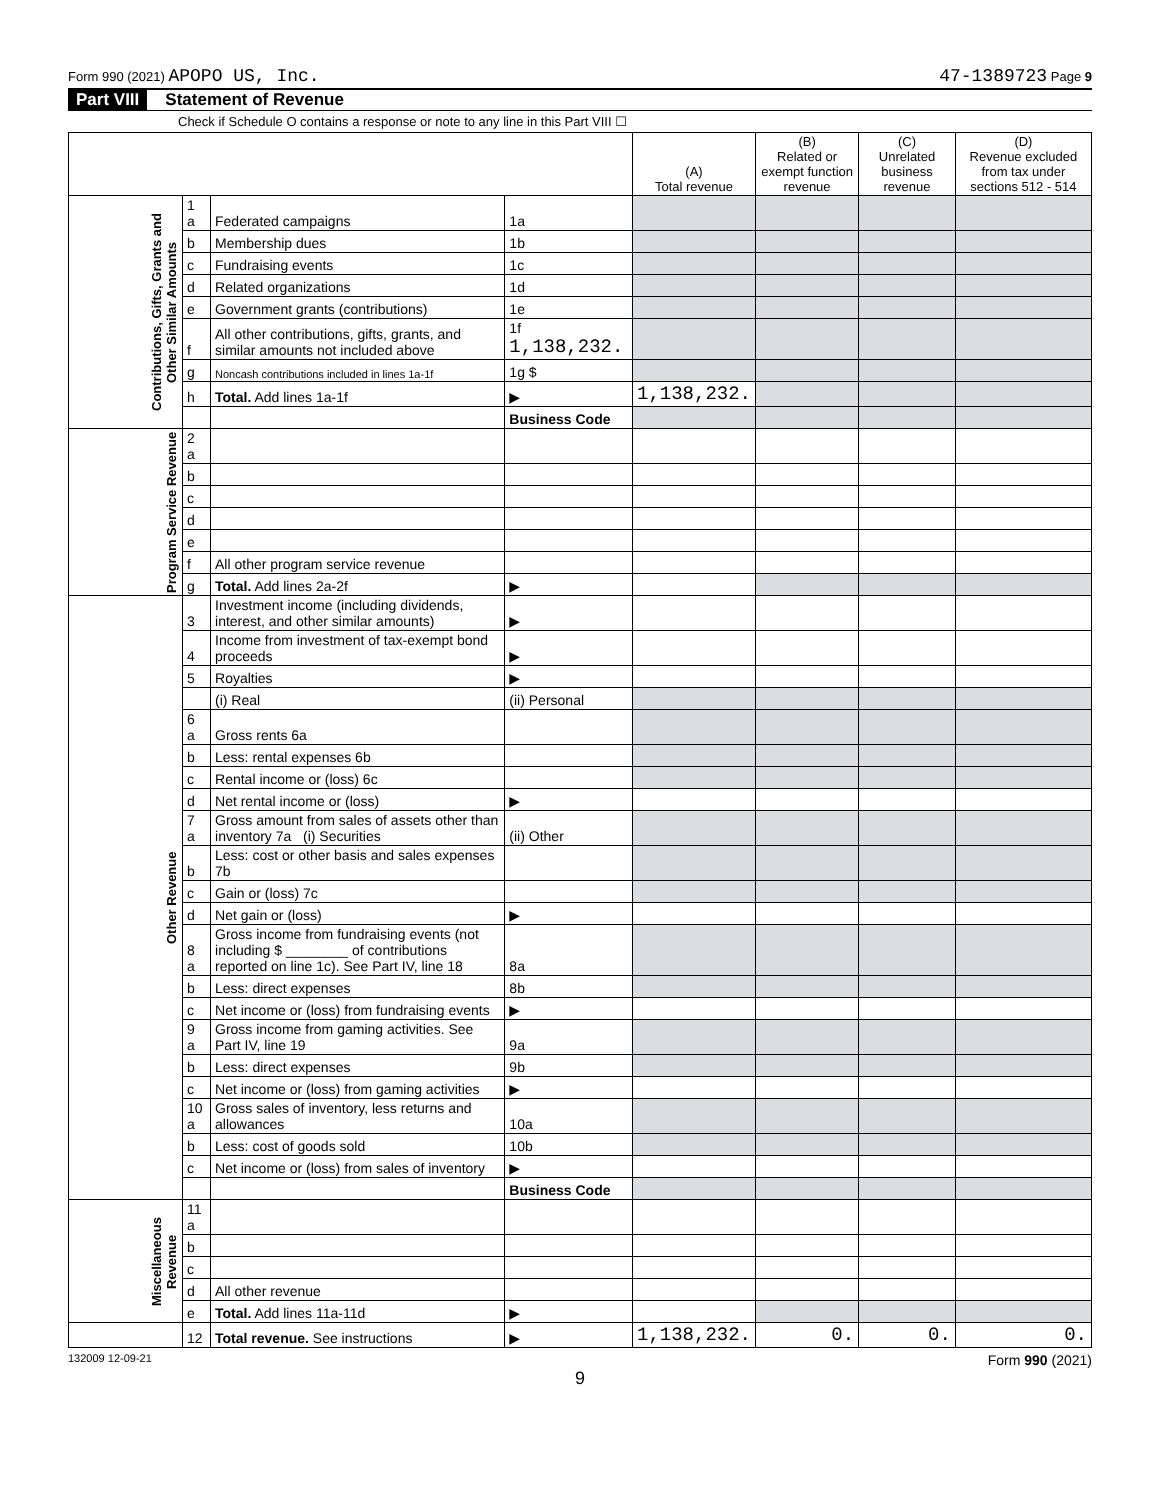Form 990 (2021) APOPO US, Inc. 47-1389723 Page 9
Part VIII Statement of Revenue
Check if Schedule O contains a response or note to any line in this Part VIII ☐
| | | | | (A) Total revenue | (B) Related or exempt function revenue | (C) Unrelated business revenue | (D) Revenue excluded from tax under sections 512 - 514 |
| --- | --- | --- | --- | --- | --- | --- | --- |
| Contributions, Gifts, Grants and Other Similar Amounts | 1 a | Federated campaigns | 1a | | | | |
| | b | Membership dues | 1b | | | | |
| | c | Fundraising events | 1c | | | | |
| | d | Related organizations | 1d | | | | |
| | e | Government grants (contributions) | 1e | | | | |
| | f | All other contributions, gifts, grants, and similar amounts not included above | 1f 1,138,232. | | | | |
| | g | Noncash contributions included in lines 1a-1f | 1g $ | | | | |
| | h | Total. Add lines 1a-1f | ▶ | 1,138,232. | | | |
| | | | Business Code | | | | |
| Program Service Revenue | 2 a | | | | | | |
| | b | | | | | | |
| | c | | | | | | |
| | d | | | | | | |
| | e | | | | | | |
| | f | All other program service revenue | | | | | |
| | g | Total. Add lines 2a-2f | ▶ | | | | |
| Other Revenue | 3 | Investment income (including dividends, interest, and other similar amounts) | ▶ | | | | |
| | 4 | Income from investment of tax-exempt bond proceeds | ▶ | | | | |
| | 5 | Royalties | ▶ | | | | |
| | | (i) Real | (ii) Personal | | | | |
| | 6 a | Gross rents 6a | | | | | |
| | b | Less: rental expenses 6b | | | | | |
| | c | Rental income or (loss) 6c | | | | | |
| | d | Net rental income or (loss) | ▶ | | | | |
| | 7 a | Gross amount from sales of assets other than inventory 7a (i) Securities | (ii) Other | | | | |
| | b | Less: cost or other basis and sales expenses 7b | | | | | |
| | c | Gain or (loss) 7c | | | | | |
| | d | Net gain or (loss) | ▶ | | | | |
| | 8 a | Gross income from fundraising events (not including $ ________ of contributions reported on line 1c). See Part IV, line 18 | 8a | | | | |
| | b | Less: direct expenses | 8b | | | | |
| | c | Net income or (loss) from fundraising events | ▶ | | | | |
| | 9 a | Gross income from gaming activities. See Part IV, line 19 | 9a | | | | |
| | b | Less: direct expenses | 9b | | | | |
| | c | Net income or (loss) from gaming activities | ▶ | | | | |
| | 10 a | Gross sales of inventory, less returns and allowances | 10a | | | | |
| | b | Less: cost of goods sold | 10b | | | | |
| | c | Net income or (loss) from sales of inventory | ▶ | | | | |
| | | | Business Code | | | | |
| Miscellaneous Revenue | 11 a | | | | | | |
| | b | | | | | | |
| | c | | | | | | |
| | d | All other revenue | | | | | |
| | e | Total. Add lines 11a-11d | ▶ | | | | |
| | 12 | Total revenue. See instructions | ▶ | 1,138,232. | 0. | 0. | 0. |
132009 12-09-21 Form 990 (2021)
9